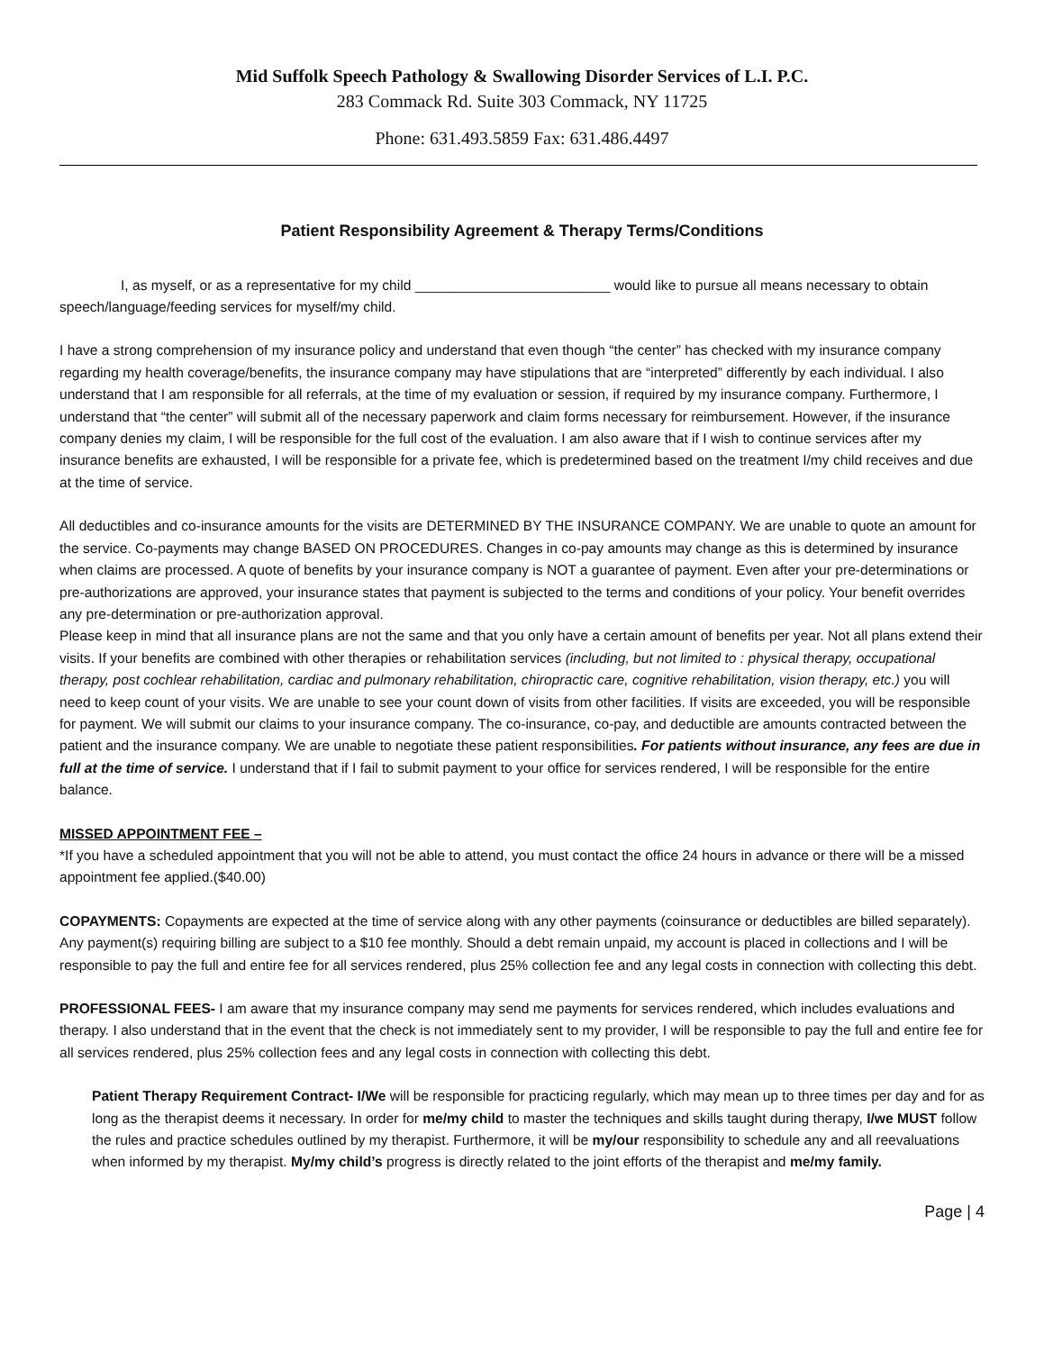Mid Suffolk Speech Pathology & Swallowing Disorder Services of L.I. P.C.
283 Commack Rd. Suite 303 Commack, NY 11725
Phone: 631.493.5859 Fax: 631.486.4497
Patient Responsibility Agreement & Therapy Terms/Conditions
I, as myself, or as a representative for my child _________________________ would like to pursue all means necessary to obtain speech/language/feeding services for myself/my child.
I have a strong comprehension of my insurance policy and understand that even though “the center” has checked with my insurance company regarding my health coverage/benefits, the insurance company may have stipulations that are “interpreted” differently by each individual. I also understand that I am responsible for all referrals, at the time of my evaluation or session, if required by my insurance company. Furthermore, I understand that “the center” will submit all of the necessary paperwork and claim forms necessary for reimbursement. However, if the insurance company denies my claim, I will be responsible for the full cost of the evaluation. I am also aware that if I wish to continue services after my insurance benefits are exhausted, I will be responsible for a private fee, which is predetermined based on the treatment I/my child receives and due at the time of service.
All deductibles and co-insurance amounts for the visits are DETERMINED BY THE INSURANCE COMPANY. We are unable to quote an amount for the service. Co-payments may change BASED ON PROCEDURES. Changes in co-pay amounts may change as this is determined by insurance when claims are processed. A quote of benefits by your insurance company is NOT a guarantee of payment. Even after your pre-determinations or pre-authorizations are approved, your insurance states that payment is subjected to the terms and conditions of your policy. Your benefit overrides any pre-determination or pre-authorization approval.
Please keep in mind that all insurance plans are not the same and that you only have a certain amount of benefits per year. Not all plans extend their visits. If your benefits are combined with other therapies or rehabilitation services (including, but not limited to : physical therapy, occupational therapy, post cochlear rehabilitation, cardiac and pulmonary rehabilitation, chiropractic care, cognitive rehabilitation, vision therapy, etc.) you will need to keep count of your visits. We are unable to see your count down of visits from other facilities. If visits are exceeded, you will be responsible for payment. We will submit our claims to your insurance company. The co-insurance, co-pay, and deductible are amounts contracted between the patient and the insurance company. We are unable to negotiate these patient responsibilities. For patients without insurance, any fees are due in full at the time of service. I understand that if I fail to submit payment to your office for services rendered, I will be responsible for the entire balance.
MISSED APPOINTMENT FEE –
*If you have a scheduled appointment that you will not be able to attend, you must contact the office 24 hours in advance or there will be a missed appointment fee applied.($40.00)
COPAYMENTS: Copayments are expected at the time of service along with any other payments (coinsurance or deductibles are billed separately). Any payment(s) requiring billing are subject to a $10 fee monthly. Should a debt remain unpaid, my account is placed in collections and I will be responsible to pay the full and entire fee for all services rendered, plus 25% collection fee and any legal costs in connection with collecting this debt.
PROFESSIONAL FEES- I am aware that my insurance company may send me payments for services rendered, which includes evaluations and therapy. I also understand that in the event that the check is not immediately sent to my provider, I will be responsible to pay the full and entire fee for all services rendered, plus 25% collection fees and any legal costs in connection with collecting this debt.
Patient Therapy Requirement Contract- I/We will be responsible for practicing regularly, which may mean up to three times per day and for as long as the therapist deems it necessary. In order for me/my child to master the techniques and skills taught during therapy, I/we MUST follow the rules and practice schedules outlined by my therapist. Furthermore, it will be my/our responsibility to schedule any and all reevaluations when informed by my therapist. My/my child’s progress is directly related to the joint efforts of the therapist and me/my family.
Page | 4